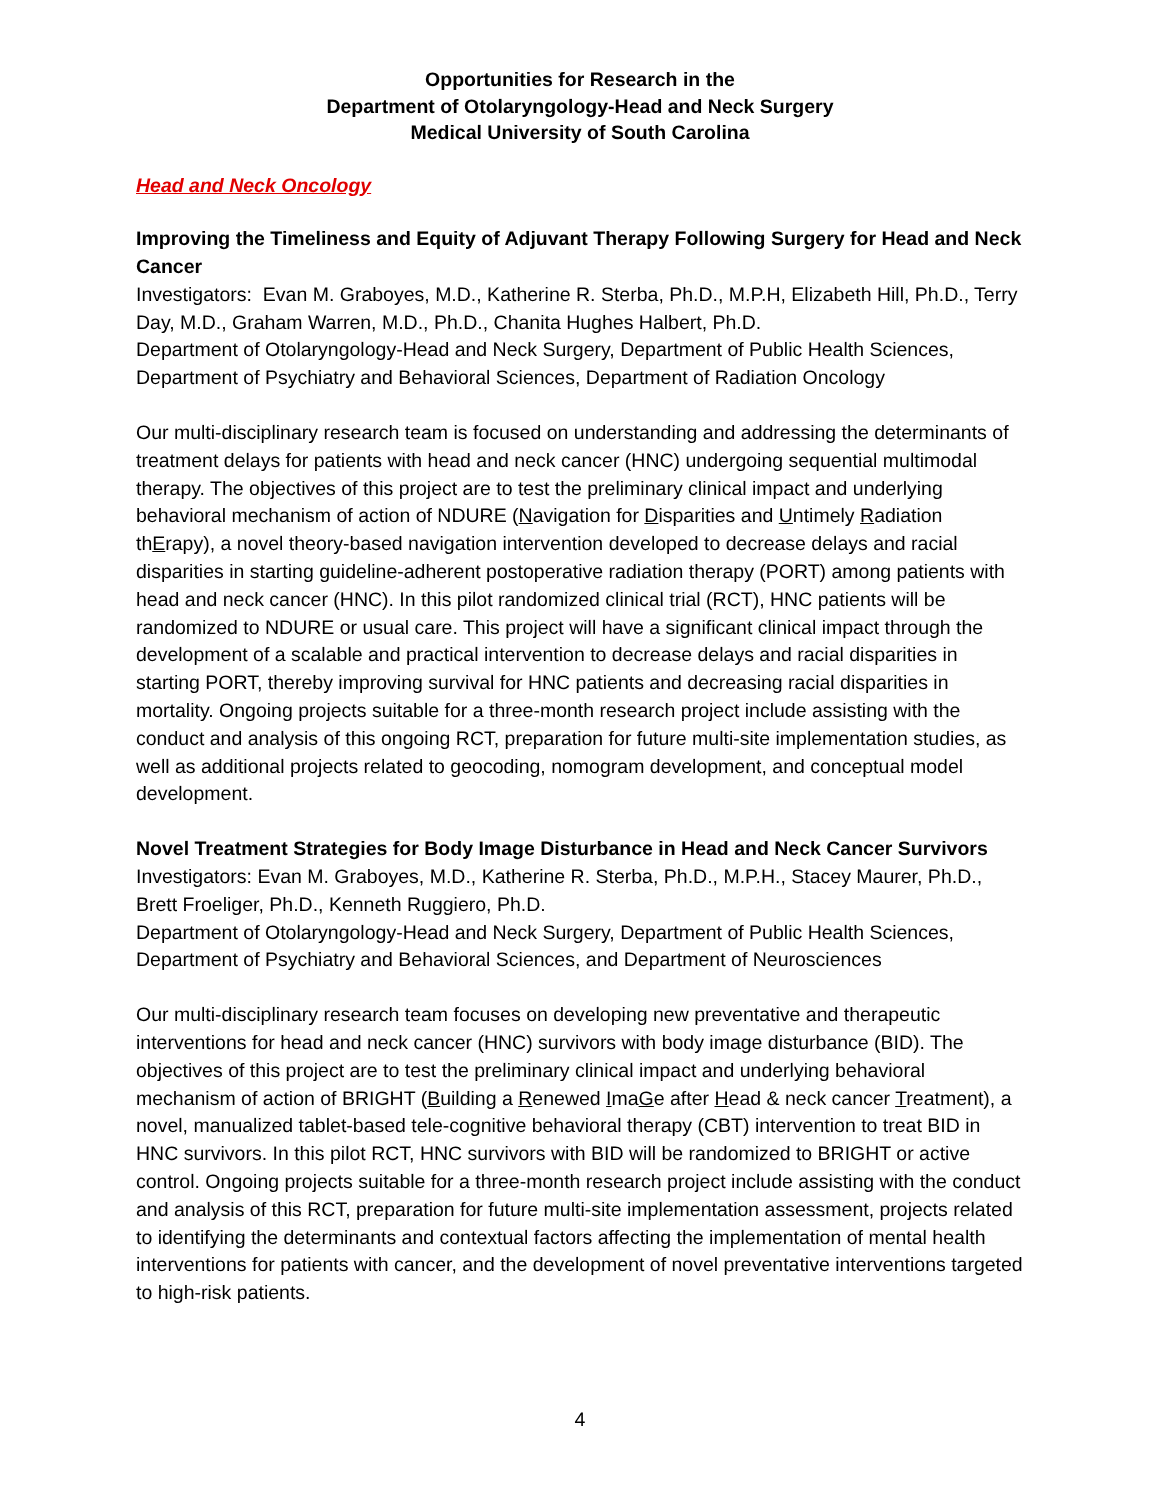Opportunities for Research in the
Department of Otolaryngology-Head and Neck Surgery
Medical University of South Carolina
Head and Neck Oncology
Improving the Timeliness and Equity of Adjuvant Therapy Following Surgery for Head and Neck Cancer
Investigators: Evan M. Graboyes, M.D., Katherine R. Sterba, Ph.D., M.P.H, Elizabeth Hill, Ph.D., Terry Day, M.D., Graham Warren, M.D., Ph.D., Chanita Hughes Halbert, Ph.D.
Department of Otolaryngology-Head and Neck Surgery, Department of Public Health Sciences, Department of Psychiatry and Behavioral Sciences, Department of Radiation Oncology
Our multi-disciplinary research team is focused on understanding and addressing the determinants of treatment delays for patients with head and neck cancer (HNC) undergoing sequential multimodal therapy. The objectives of this project are to test the preliminary clinical impact and underlying behavioral mechanism of action of NDURE (Navigation for Disparities and Untimely Radiation thErapy), a novel theory-based navigation intervention developed to decrease delays and racial disparities in starting guideline-adherent postoperative radiation therapy (PORT) among patients with head and neck cancer (HNC). In this pilot randomized clinical trial (RCT), HNC patients will be randomized to NDURE or usual care. This project will have a significant clinical impact through the development of a scalable and practical intervention to decrease delays and racial disparities in starting PORT, thereby improving survival for HNC patients and decreasing racial disparities in mortality. Ongoing projects suitable for a three-month research project include assisting with the conduct and analysis of this ongoing RCT, preparation for future multi-site implementation studies, as well as additional projects related to geocoding, nomogram development, and conceptual model development.
Novel Treatment Strategies for Body Image Disturbance in Head and Neck Cancer Survivors
Investigators: Evan M. Graboyes, M.D., Katherine R. Sterba, Ph.D., M.P.H., Stacey Maurer, Ph.D., Brett Froeliger, Ph.D., Kenneth Ruggiero, Ph.D.
Department of Otolaryngology-Head and Neck Surgery, Department of Public Health Sciences, Department of Psychiatry and Behavioral Sciences, and Department of Neurosciences
Our multi-disciplinary research team focuses on developing new preventative and therapeutic interventions for head and neck cancer (HNC) survivors with body image disturbance (BID). The objectives of this project are to test the preliminary clinical impact and underlying behavioral mechanism of action of BRIGHT (Building a Renewed ImaGe after Head & neck cancer Treatment), a novel, manualized tablet-based tele-cognitive behavioral therapy (CBT) intervention to treat BID in HNC survivors. In this pilot RCT, HNC survivors with BID will be randomized to BRIGHT or active control. Ongoing projects suitable for a three-month research project include assisting with the conduct and analysis of this RCT, preparation for future multi-site implementation assessment, projects related to identifying the determinants and contextual factors affecting the implementation of mental health interventions for patients with cancer, and the development of novel preventative interventions targeted to high-risk patients.
4